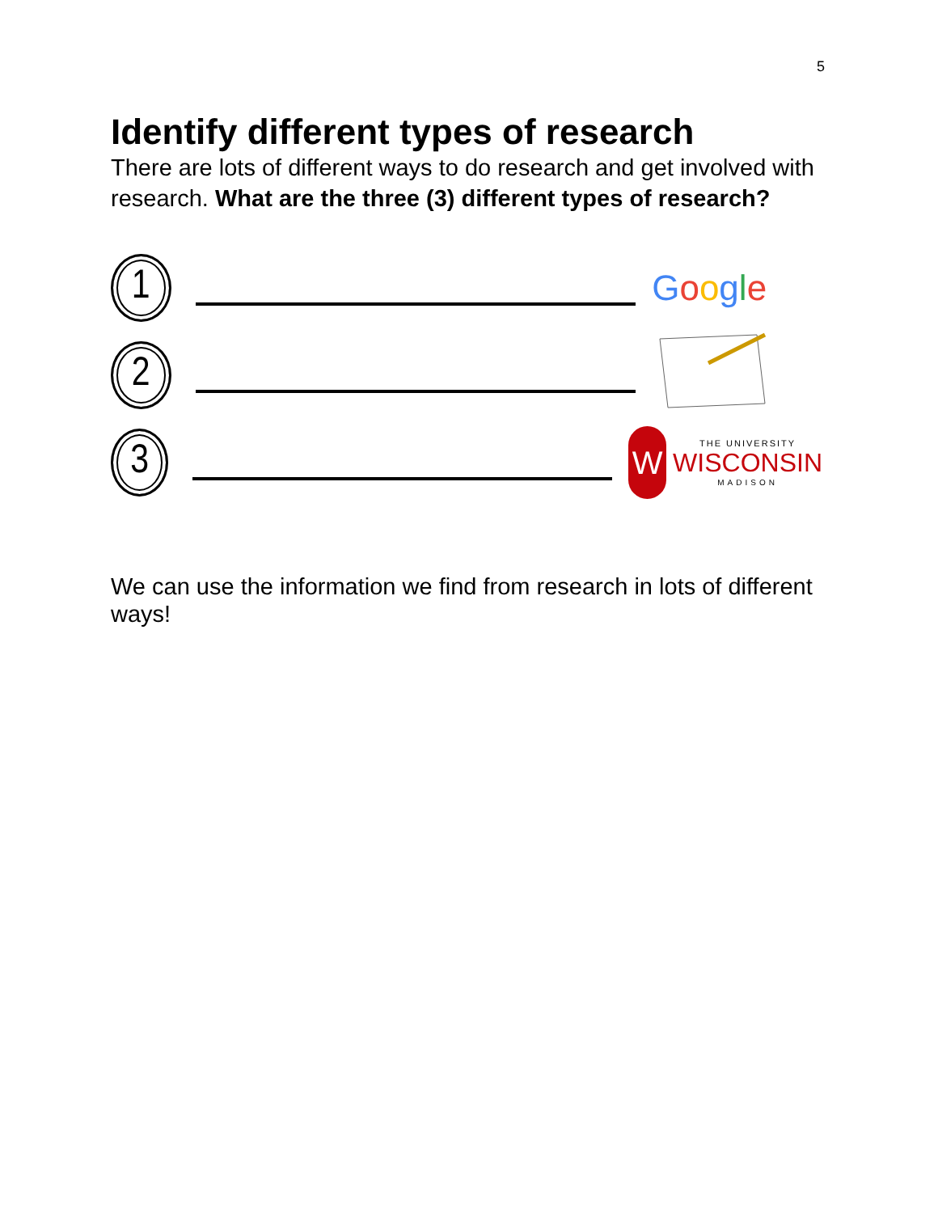5
Identify different types of research
There are lots of different ways to do research and get involved with research. What are the three (3) different types of research?
1
Google
2
3
W
THE UNIVERSITY
WISCONSIN
MADISON
We can use the information we find from research in lots of different ways!